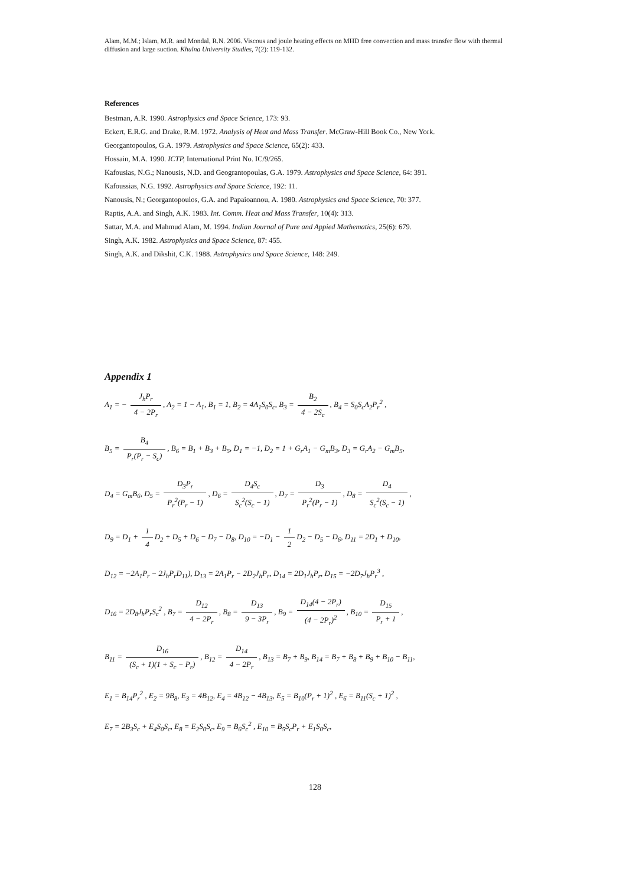Alam, M.M.; Islam, M.R. and Mondal, R.N. 2006. Viscous and joule heating effects on MHD free convection and mass transfer flow with thermal diffusion and large suction. Khulna University Studies, 7(2): 119-132.
References
Bestman, A.R. 1990. Astrophysics and Space Science, 173: 93.
Eckert, E.R.G. and Drake, R.M. 1972. Analysis of Heat and Mass Transfer. McGraw-Hill Book Co., New York.
Georgantopoulos, G.A. 1979. Astrophysics and Space Science, 65(2): 433.
Hossain, M.A. 1990. ICTP, International Print No. IC/9/265.
Kafousias, N.G.; Nanousis, N.D. and Geograntopoulas, G.A. 1979. Astrophysics and Space Science, 64: 391.
Kafoussias, N.G. 1992. Astrophysics and Space Science, 192: 11.
Nanousis, N.; Georgantopoulos, G.A. and Papaioannou, A. 1980. Astrophysics and Space Science, 70: 377.
Raptis, A.A. and Singh, A.K. 1983. Int. Comm. Heat and Mass Transfer, 10(4): 313.
Sattar, M.A. and Mahmud Alam, M. 1994. Indian Journal of Pure and Appied Mathematics, 25(6): 679.
Singh, A.K. 1982. Astrophysics and Space Science, 87: 455.
Singh, A.K. and Dikshit, C.K. 1988. Astrophysics and Space Science, 148: 249.
Appendix 1
A<sub>1</sub> = − J<sub>h</sub>P<sub>r</sub> 4 − 2P<sub>r</sub>, A<sub>2</sub> = 1 − A<sub>1</sub>, B<sub>1</sub> = 1, B<sub>2</sub> = 4A<sub>1</sub>S<sub>0</sub>S<sub>c</sub>, B<sub>3</sub> = B<sub>2</sub> 4 − 2S<sub>c</sub>, B<sub>4</sub> = S<sub>0</sub>S<sub>c</sub>A<sub>2</sub>P<sub>r</sub><sup>2</sup> ,
B<sub>5</sub> = B<sub>4</sub> P<sub>r</sub>(P<sub>r</sub> − S<sub>c</sub>), B<sub>6</sub> = B<sub>1</sub> + B<sub>3</sub> + B<sub>5</sub>, D<sub>1</sub> = −1, D<sub>2</sub> = 1 + G<sub>r</sub>A<sub>1</sub> − G<sub>m</sub>B<sub>3</sub>, D<sub>3</sub> = G<sub>r</sub>A<sub>2</sub> − G<sub>m</sub>B<sub>5</sub>,
D<sub>4</sub> = G<sub>m</sub>B<sub>6</sub>, D<sub>5</sub> = D<sub>3</sub>P<sub>r</sub> P<sub>r</sub><sup>2</sup>(P<sub>r</sub> − 1), D<sub>6</sub> = D<sub>4</sub>S<sub>c</sub> S<sub>c</sub><sup>2</sup>(S<sub>c</sub> − 1), D<sub>7</sub> = D<sub>3</sub> P<sub>r</sub><sup>2</sup>(P<sub>r</sub> − 1), D<sub>8</sub> = D<sub>4</sub> S<sub>c</sub><sup>2</sup>(S<sub>c</sub> − 1),
D<sub>9</sub> = D<sub>1</sub> + 1 4 D<sub>2</sub> + D<sub>5</sub> + D<sub>6</sub> − D<sub>7</sub> − D<sub>8</sub>, D<sub>10</sub> = −D<sub>1</sub> − 1 2 D<sub>2</sub> − D<sub>5</sub> − D<sub>6</sub>, D<sub>11</sub> = 2D<sub>1</sub> + D<sub>10</sub>,
D<sub>12</sub> = −2A<sub>1</sub>P<sub>r</sub> − 2J<sub>h</sub>P<sub>r</sub>D<sub>11</sub>), D<sub>13</sub> = 2A<sub>1</sub>P<sub>r</sub> − 2D<sub>2</sub>J<sub>h</sub>P<sub>r</sub>, D<sub>14</sub> = 2D<sub>1</sub>J<sub>h</sub>P<sub>r</sub>, D<sub>15</sub> = −2D<sub>7</sub>J<sub>h</sub>P<sub>r</sub><sup>3</sup> ,
D<sub>16</sub> = 2D<sub>8</sub>J<sub>h</sub>P<sub>r</sub>S<sub>c</sub><sup>2</sup> , B<sub>7</sub> = D<sub>12</sub> 4 − 2P<sub>r</sub>, B<sub>8</sub> = D<sub>13</sub> 9 − 3P<sub>r</sub>, B<sub>9</sub> = D<sub>14</sub>(4 − 2P<sub>r</sub>) (4 − 2P<sub>r</sub>)<sup>2</sup>, B<sub>10</sub> = D<sub>15</sub> P<sub>r</sub> + 1,
B<sub>11</sub> = D<sub>16</sub> (S<sub>c</sub> + 1)(1 + S<sub>c</sub> − P<sub>r</sub>), B<sub>12</sub> = D<sub>14</sub> 4 − 2P<sub>r</sub>, B<sub>13</sub> = B<sub>7</sub> + B<sub>9</sub>, B<sub>14</sub> = B<sub>7</sub> + B<sub>8</sub> + B<sub>9</sub> + B<sub>10</sub> − B<sub>11</sub>,
E<sub>1</sub> = B<sub>14</sub>P<sub>r</sub><sup>2</sup> , E<sub>2</sub> = 9B<sub>8</sub>, E<sub>3</sub> = 4B<sub>12</sub>, E<sub>4</sub> = 4B<sub>12</sub> − 4B<sub>13</sub>, E<sub>5</sub> = B<sub>10</sub>(P<sub>r</sub> + 1)<sup>2</sup> , E<sub>6</sub> = B<sub>11</sub>(S<sub>c</sub> + 1)<sup>2</sup> ,
E<sub>7</sub> = 2B<sub>3</sub>S<sub>c</sub> + E<sub>4</sub>S<sub>0</sub>S<sub>c</sub>, E<sub>8</sub> = E<sub>2</sub>S<sub>0</sub>S<sub>c</sub>, E<sub>9</sub> = B<sub>6</sub>S<sub>c</sub><sup>2</sup> , E<sub>10</sub> = B<sub>5</sub>S<sub>c</sub>P<sub>r</sub> + E<sub>1</sub>S<sub>0</sub>S<sub>c</sub>,
128